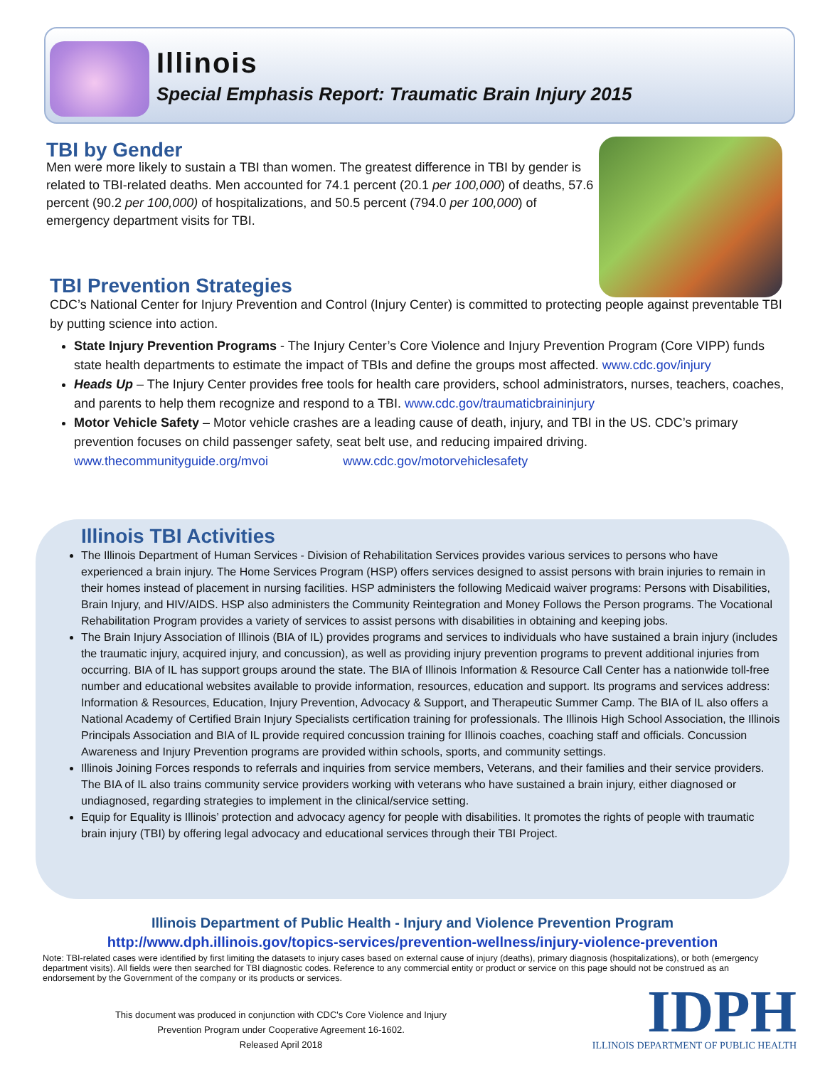Illinois
Special Emphasis Report: Traumatic Brain Injury 2015
TBI by Gender
Men were more likely to sustain a TBI than women. The greatest difference in TBI by gender is related to TBI-related deaths. Men accounted for 74.1 percent (20.1 per 100,000) of deaths, 57.6 percent (90.2 per 100,000) of hospitalizations, and 50.5 percent (794.0 per 100,000) of emergency department visits for TBI.
TBI Prevention Strategies
CDC’s National Center for Injury Prevention and Control (Injury Center) is committed to protecting people against preventable TBI by putting science into action.
State Injury Prevention Programs - The Injury Center’s Core Violence and Injury Prevention Program (Core VIPP) funds state health departments to estimate the impact of TBIs and define the groups most affected. www.cdc.gov/injury
Heads Up – The Injury Center provides free tools for health care providers, school administrators, nurses, teachers, coaches, and parents to help them recognize and respond to a TBI. www.cdc.gov/traumaticbraininjury
Motor Vehicle Safety – Motor vehicle crashes are a leading cause of death, injury, and TBI in the US. CDC’s primary prevention focuses on child passenger safety, seat belt use, and reducing impaired driving.
www.thecommunityguide.org/mvoi www.cdc.gov/motorvehiclesafety
Illinois TBI Activities
The Illinois Department of Human Services - Division of Rehabilitation Services provides various services to persons who have experienced a brain injury. The Home Services Program (HSP) offers services designed to assist persons with brain injuries to remain in their homes instead of placement in nursing facilities. HSP administers the following Medicaid waiver programs: Persons with Disabilities, Brain Injury, and HIV/AIDS. HSP also administers the Community Reintegration and Money Follows the Person programs. The Vocational Rehabilitation Program provides a variety of services to assist persons with disabilities in obtaining and keeping jobs.
The Brain Injury Association of Illinois (BIA of IL) provides programs and services to individuals who have sustained a brain injury (includes the traumatic injury, acquired injury, and concussion), as well as providing injury prevention programs to prevent additional injuries from occurring. BIA of IL has support groups around the state. The BIA of Illinois Information & Resource Call Center has a nationwide toll-free number and educational websites available to provide information, resources, education and support. Its programs and services address: Information & Resources, Education, Injury Prevention, Advocacy & Support, and Therapeutic Summer Camp. The BIA of IL also offers a National Academy of Certified Brain Injury Specialists certification training for professionals. The Illinois High School Association, the Illinois Principals Association and BIA of IL provide required concussion training for Illinois coaches, coaching staff and officials. Concussion Awareness and Injury Prevention programs are provided within schools, sports, and community settings.
Illinois Joining Forces responds to referrals and inquiries from service members, Veterans, and their families and their service providers. The BIA of IL also trains community service providers working with veterans who have sustained a brain injury, either diagnosed or undiagnosed, regarding strategies to implement in the clinical/service setting.
Equip for Equality is Illinois’ protection and advocacy agency for people with disabilities. It promotes the rights of people with traumatic brain injury (TBI) by offering legal advocacy and educational services through their TBI Project.
Illinois Department of Public Health - Injury and Violence Prevention Program
http://www.dph.illinois.gov/topics-services/prevention-wellness/injury-violence-prevention
Note: TBI-related cases were identified by first limiting the datasets to injury cases based on external cause of injury (deaths), primary diagnosis (hospitalizations), or both (emergency department visits). All fields were then searched for TBI diagnostic codes. Reference to any commercial entity or product or service on this page should not be construed as an endorsement by the Government of the company or its products or services.
This document was produced in conjunction with CDC's Core Violence and Injury Prevention Program under Cooperative Agreement 16-1602.
Released April 2018
IDPH
ILLINOIS DEPARTMENT OF PUBLIC HEALTH